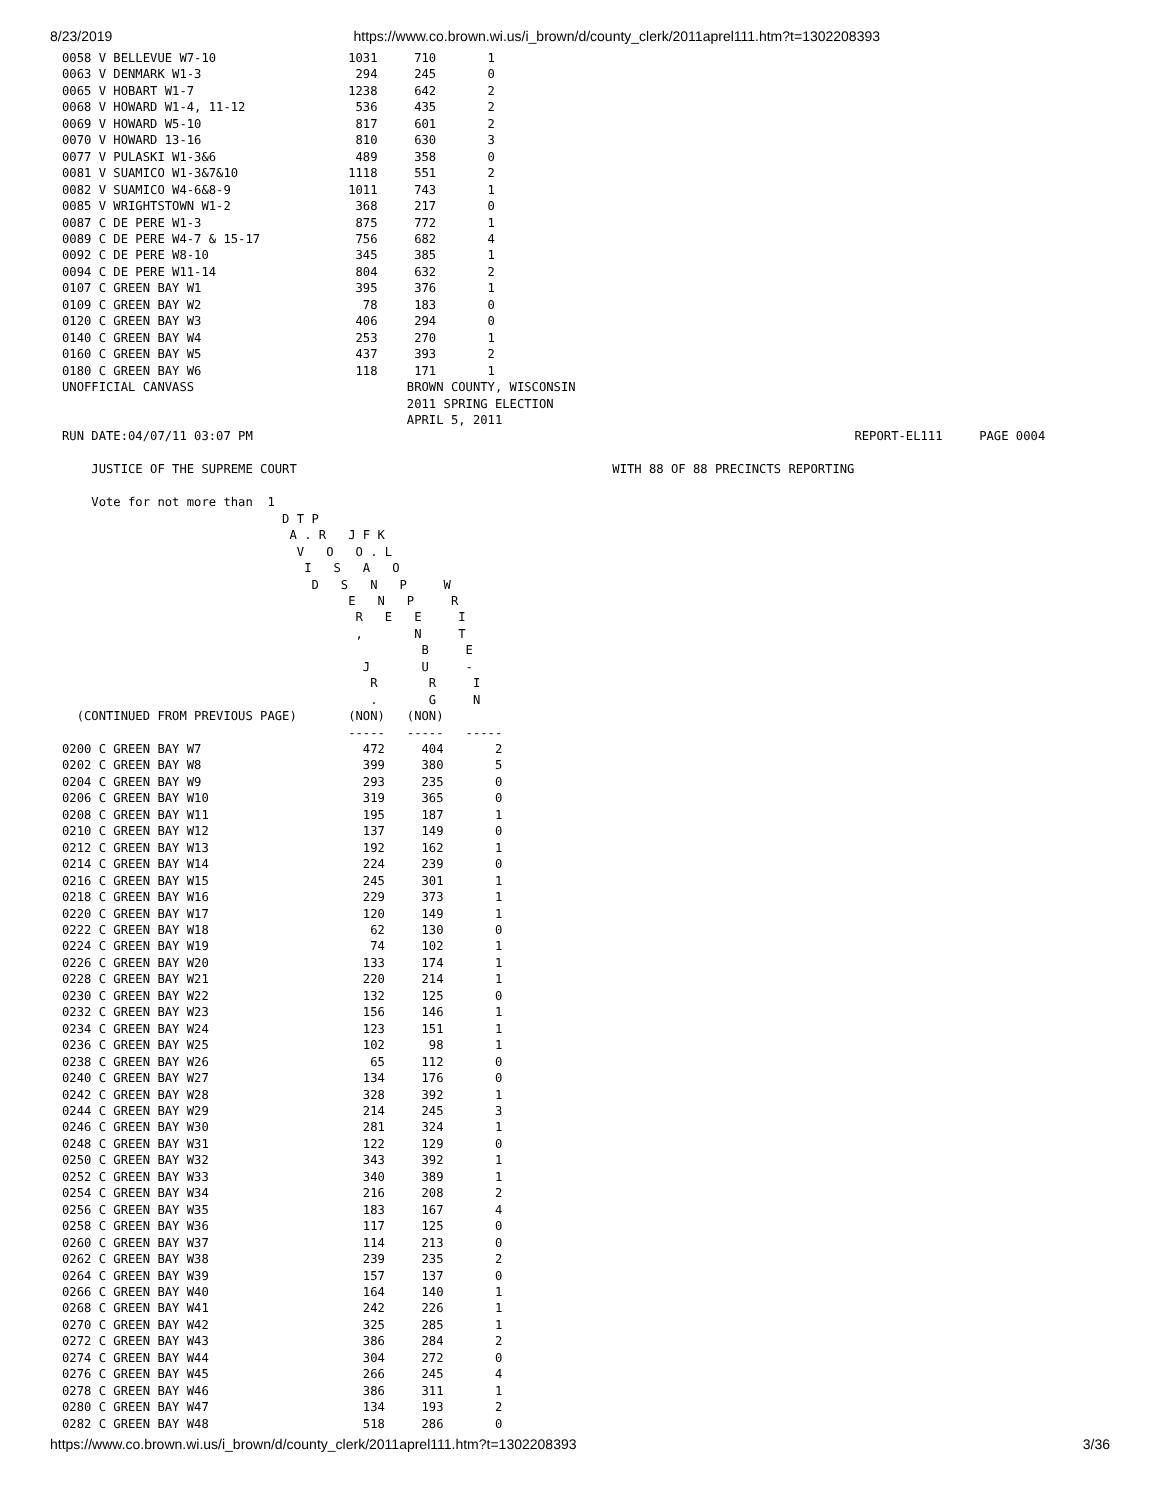8/23/2019 https://www.co.brown.wi.us/i_brown/d/county_clerk/2011aprel111.htm?t=1302208393
0058 V BELLEVUE W7-10                  1031     710       1
0063 V DENMARK W1-3                     294     245       0
0065 V HOBART W1-7                     1238     642       2
0068 V HOWARD W1-4, 11-12               536     435       2
0069 V HOWARD W5-10                     817     601       2
0070 V HOWARD 13-16                     810     630       3
0077 V PULASKI W1-3&6                   489     358       0
0081 V SUAMICO W1-3&7&10               1118     551       2
0082 V SUAMICO W4-6&8-9                1011     743       1
0085 V WRIGHTSTOWN W1-2                 368     217       0
0087 C DE PERE W1-3                     875     772       1
0089 C DE PERE W4-7 & 15-17             756     682       4
0092 C DE PERE W8-10                    345     385       1
0094 C DE PERE W11-14                   804     632       2
0107 C GREEN BAY W1                     395     376       1
0109 C GREEN BAY W2                      78     183       0
0120 C GREEN BAY W3                     406     294       0
0140 C GREEN BAY W4                     253     270       1
0160 C GREEN BAY W5                     437     393       2
0180 C GREEN BAY W6                     118     171       1
UNOFFICIAL CANVASS                             BROWN COUNTY, WISCONSIN
                                               2011 SPRING ELECTION
                                               APRIL 5, 2011
RUN DATE:04/07/11 03:07 PM                                                                                  REPORT-EL111     PAGE 0004

    JUSTICE OF THE SUPREME COURT                                           WITH 88 OF 88 PRECINCTS REPORTING

    Vote for not more than  1
                              D T P
                               A . R   J F K
                                V   O   O . L
                                 I   S   A   O
                                  D   S   N   P     W
                                       E   N   P     R
                                        R   E   E     I
                                        ,       N     T
                                                 B     E
                                         J       U     -
                                          R       R     I
                                          .       G     N
  (CONTINUED FROM PREVIOUS PAGE)       (NON)   (NON)
                                       -----   -----   -----
0200 C GREEN BAY W7                      472     404       2
0202 C GREEN BAY W8                      399     380       5
0204 C GREEN BAY W9                      293     235       0
0206 C GREEN BAY W10                     319     365       0
0208 C GREEN BAY W11                     195     187       1
0210 C GREEN BAY W12                     137     149       0
0212 C GREEN BAY W13                     192     162       1
0214 C GREEN BAY W14                     224     239       0
0216 C GREEN BAY W15                     245     301       1
0218 C GREEN BAY W16                     229     373       1
0220 C GREEN BAY W17                     120     149       1
0222 C GREEN BAY W18                      62     130       0
0224 C GREEN BAY W19                      74     102       1
0226 C GREEN BAY W20                     133     174       1
0228 C GREEN BAY W21                     220     214       1
0230 C GREEN BAY W22                     132     125       0
0232 C GREEN BAY W23                     156     146       1
0234 C GREEN BAY W24                     123     151       1
0236 C GREEN BAY W25                     102      98       1
0238 C GREEN BAY W26                      65     112       0
0240 C GREEN BAY W27                     134     176       0
0242 C GREEN BAY W28                     328     392       1
0244 C GREEN BAY W29                     214     245       3
0246 C GREEN BAY W30                     281     324       1
0248 C GREEN BAY W31                     122     129       0
0250 C GREEN BAY W32                     343     392       1
0252 C GREEN BAY W33                     340     389       1
0254 C GREEN BAY W34                     216     208       2
0256 C GREEN BAY W35                     183     167       4
0258 C GREEN BAY W36                     117     125       0
0260 C GREEN BAY W37                     114     213       0
0262 C GREEN BAY W38                     239     235       2
0264 C GREEN BAY W39                     157     137       0
0266 C GREEN BAY W40                     164     140       1
0268 C GREEN BAY W41                     242     226       1
0270 C GREEN BAY W42                     325     285       1
0272 C GREEN BAY W43                     386     284       2
0274 C GREEN BAY W44                     304     272       0
0276 C GREEN BAY W45                     266     245       4
0278 C GREEN BAY W46                     386     311       1
0280 C GREEN BAY W47                     134     193       2
0282 C GREEN BAY W48                     518     286       0
https://www.co.brown.wi.us/i_brown/d/county_clerk/2011aprel111.htm?t=1302208393 3/36